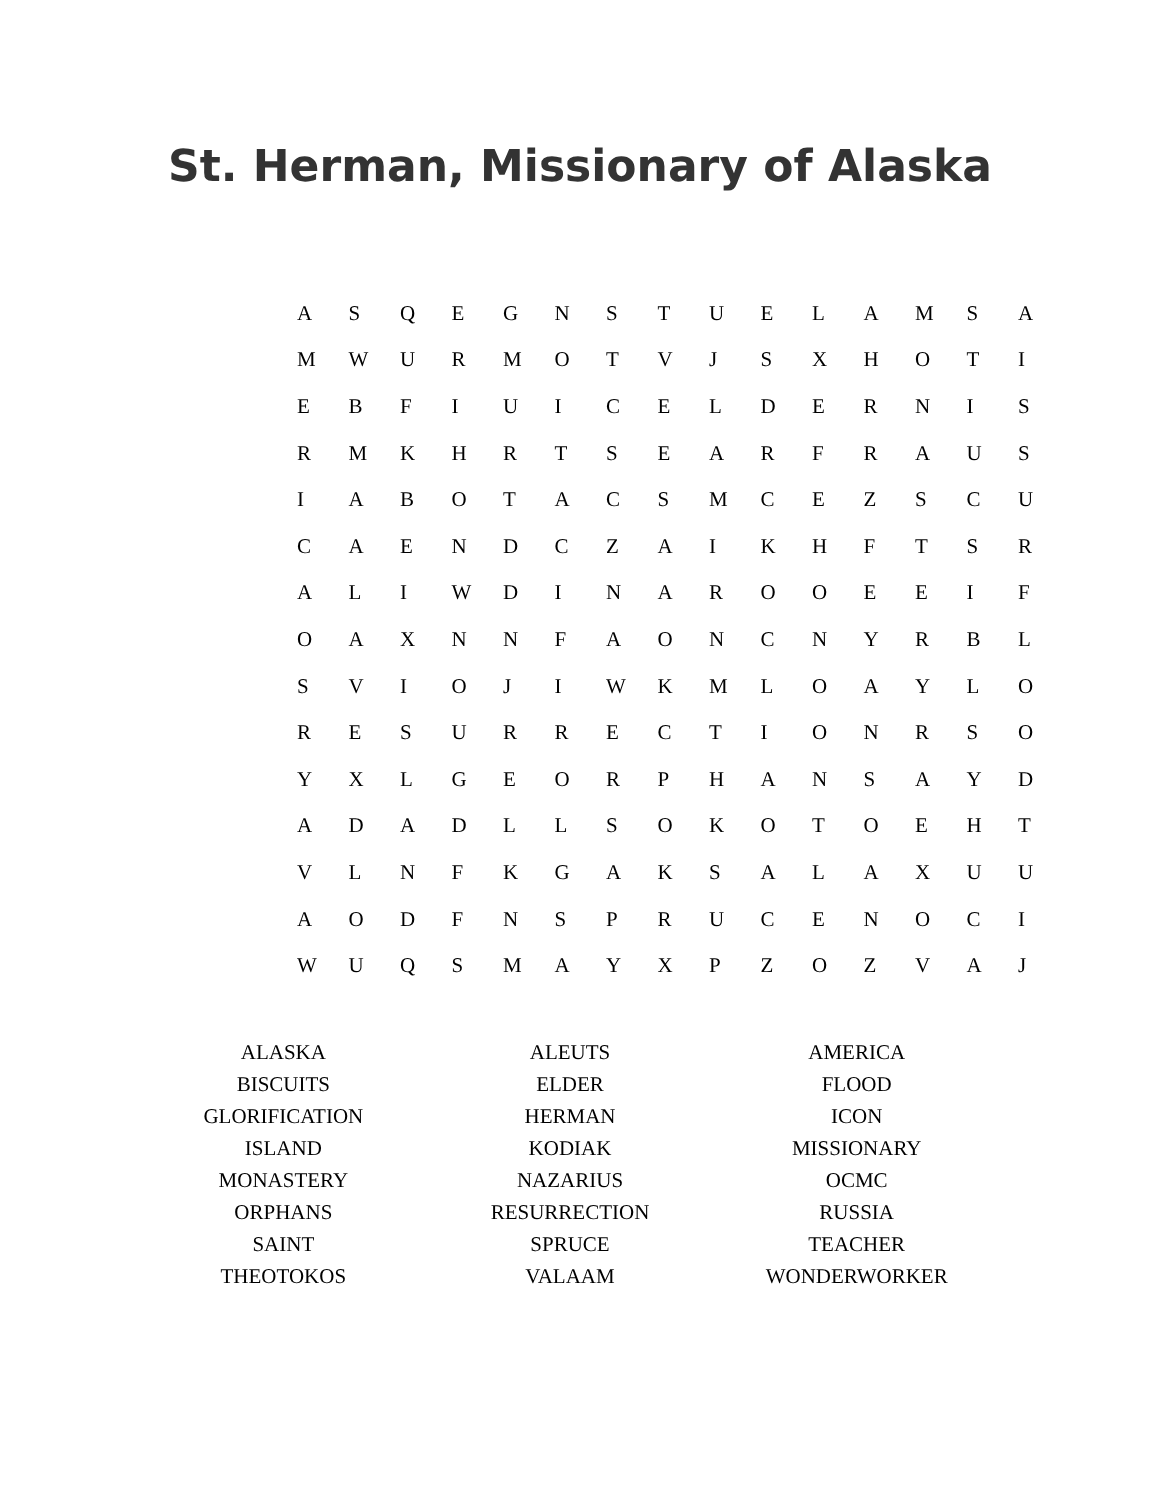St. Herman, Missionary of Alaska
| A | S | Q | E | G | N | S | T | U | E | L | A | M | S | A |
| M | W | U | R | M | O | T | V | J | S | X | H | O | T | I |
| E | B | F | I | U | I | C | E | L | D | E | R | N | I | S |
| R | M | K | H | R | T | S | E | A | R | F | R | A | U | S |
| I | A | B | O | T | A | C | S | M | C | E | Z | S | C | U |
| C | A | E | N | D | C | Z | A | I | K | H | F | T | S | R |
| A | L | I | W | D | I | N | A | R | O | O | E | E | I | F |
| O | A | X | N | N | F | A | O | N | C | N | Y | R | B | L |
| S | V | I | O | J | I | W | K | M | L | O | A | Y | L | O |
| R | E | S | U | R | R | E | C | T | I | O | N | R | S | O |
| Y | X | L | G | E | O | R | P | H | A | N | S | A | Y | D |
| A | D | A | D | L | L | S | O | K | O | T | O | E | H | T |
| V | L | N | F | K | G | A | K | S | A | L | A | X | U | U |
| A | O | D | F | N | S | P | R | U | C | E | N | O | C | I |
| W | U | Q | S | M | A | Y | X | P | Z | O | Z | V | A | J |
| ALASKA | ALEUTS | AMERICA |
| BISCUITS | ELDER | FLOOD |
| GLORIFICATION | HERMAN | ICON |
| ISLAND | KODIAK | MISSIONARY |
| MONASTERY | NAZARIUS | OCMC |
| ORPHANS | RESURRECTION | RUSSIA |
| SAINT | SPRUCE | TEACHER |
| THEOTOKOS | VALAAM | WONDERWORKER |